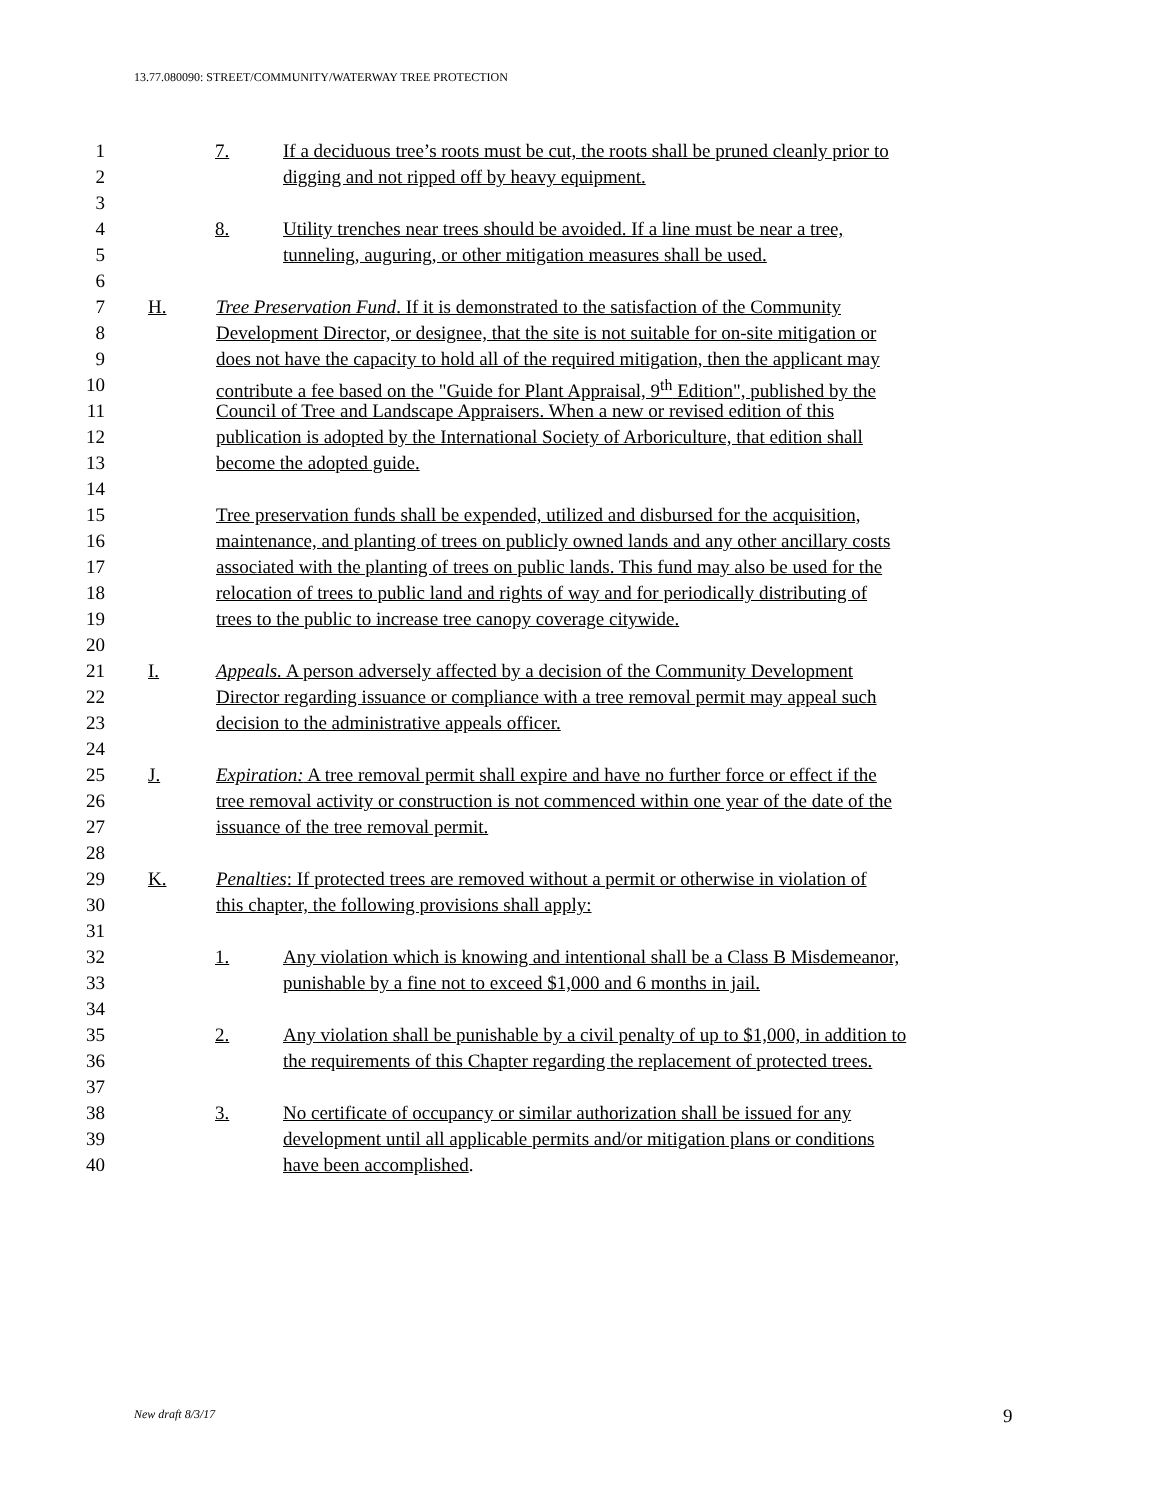13.77.080090: STREET/COMMUNITY/WATERWAY TREE PROTECTION
1 7. If a deciduous tree’s roots must be cut, the roots shall be pruned cleanly prior to
2 digging and not ripped off by heavy equipment.
3
4 8. Utility trenches near trees should be avoided. If a line must be near a tree,
5 tunneling, auguring, or other mitigation measures shall be used.
6
7 H. Tree Preservation Fund. If it is demonstrated to the satisfaction of the Community
8 Development Director, or designee, that the site is not suitable for on-site mitigation or
9 does not have the capacity to hold all of the required mitigation, then the applicant may
10 contribute a fee based on the "Guide for Plant Appraisal, 9<sup>th</sup> Edition", published by the
11 Council of Tree and Landscape Appraisers. When a new or revised edition of this
12 publication is adopted by the International Society of Arboriculture, that edition shall
13 become the adopted guide.
14
15 Tree preservation funds shall be expended, utilized and disbursed for the acquisition,
16 maintenance, and planting of trees on publicly owned lands and any other ancillary costs
17 associated with the planting of trees on public lands. This fund may also be used for the
18 relocation of trees to public land and rights of way and for periodically distributing of
19 trees to the public to increase tree canopy coverage citywide.
20
21 I. Appeals. A person adversely affected by a decision of the Community Development
22 Director regarding issuance or compliance with a tree removal permit may appeal such
23 decision to the administrative appeals officer.
24
25 J. Expiration: A tree removal permit shall expire and have no further force or effect if the
26 tree removal activity or construction is not commenced within one year of the date of the
27 issuance of the tree removal permit.
28
29 K. Penalties: If protected trees are removed without a permit or otherwise in violation of
30 this chapter, the following provisions shall apply:
31
32 1. Any violation which is knowing and intentional shall be a Class B Misdemeanor,
33 punishable by a fine not to exceed $1,000 and 6 months in jail.
34
35 2. Any violation shall be punishable by a civil penalty of up to $1,000, in addition to
36 the requirements of this Chapter regarding the replacement of protected trees.
37
38 3. No certificate of occupancy or similar authorization shall be issued for any
39 development until all applicable permits and/or mitigation plans or conditions
40 have been accomplished.
New draft 8/3/17 9